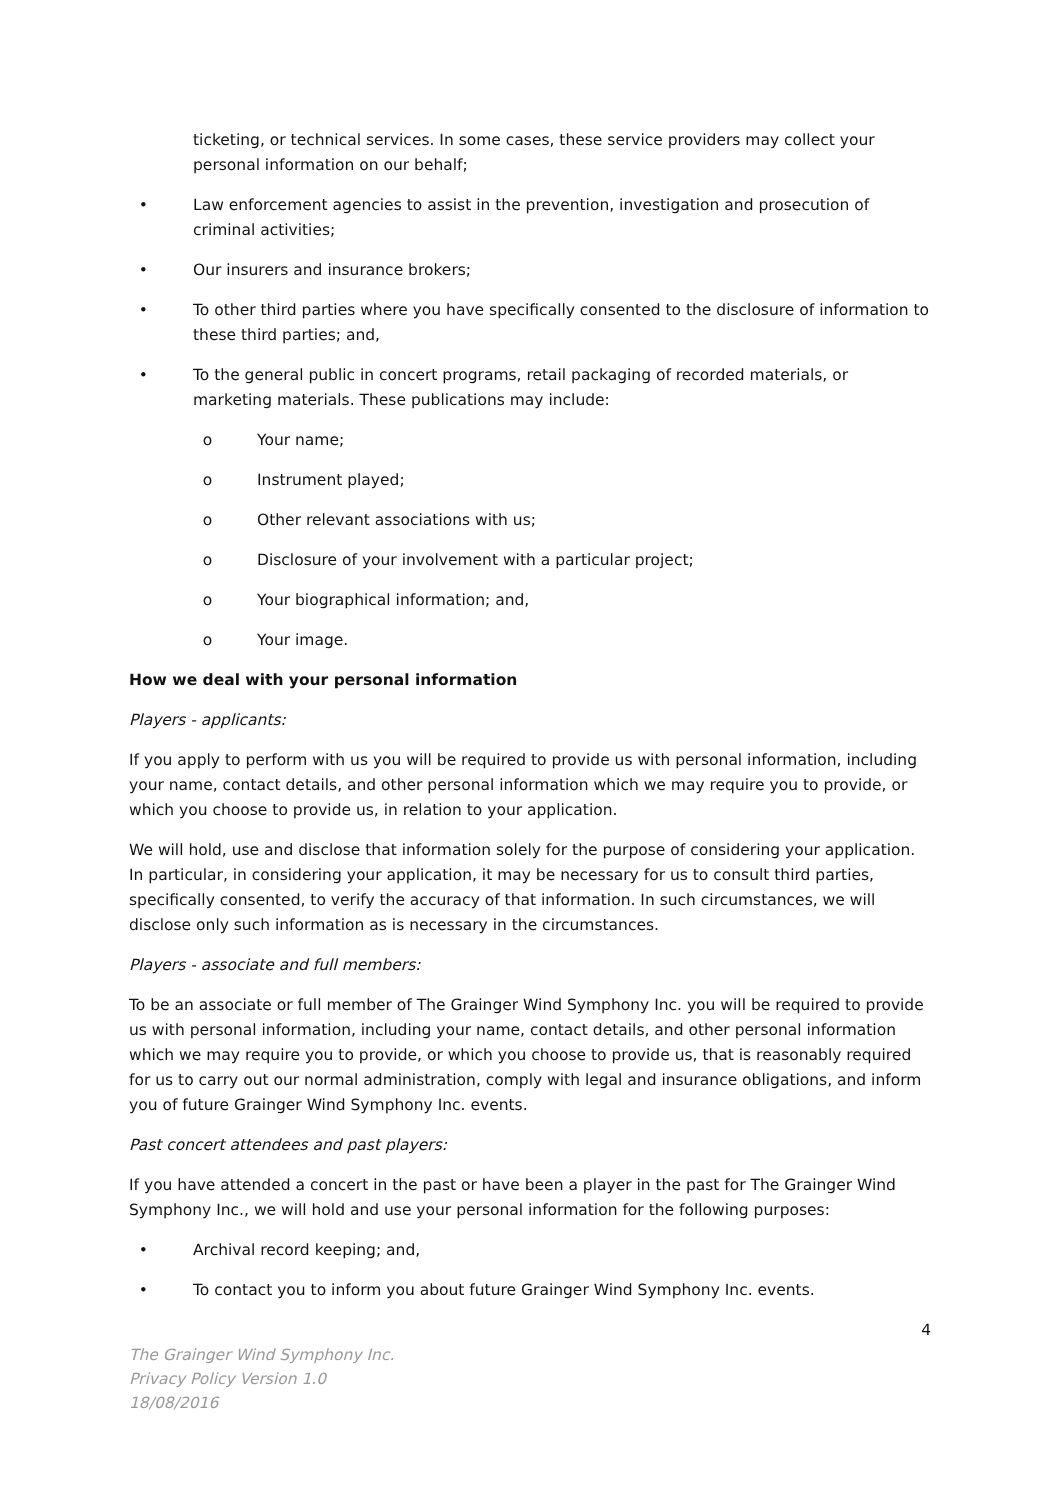ticketing, or technical services. In some cases, these service providers may collect your personal information on our behalf;
• Law enforcement agencies to assist in the prevention, investigation and prosecution of criminal activities;
• Our insurers and insurance brokers;
• To other third parties where you have specifically consented to the disclosure of information to these third parties; and,
• To the general public in concert programs, retail packaging of recorded materials, or marketing materials. These publications may include:
o Your name;
o Instrument played;
o Other relevant associations with us;
o Disclosure of your involvement with a particular project;
o Your biographical information; and,
o Your image.
How we deal with your personal information
Players - applicants:
If you apply to perform with us you will be required to provide us with personal information, including your name, contact details, and other personal information which we may require you to provide, or which you choose to provide us, in relation to your application.
We will hold, use and disclose that information solely for the purpose of considering your application. In particular, in considering your application, it may be necessary for us to consult third parties, specifically consented, to verify the accuracy of that information. In such circumstances, we will disclose only such information as is necessary in the circumstances.
Players - associate and full members:
To be an associate or full member of The Grainger Wind Symphony Inc. you will be required to provide us with personal information, including your name, contact details, and other personal information which we may require you to provide, or which you choose to provide us, that is reasonably required for us to carry out our normal administration, comply with legal and insurance obligations, and inform you of future Grainger Wind Symphony Inc. events.
Past concert attendees and past players:
If you have attended a concert in the past or have been a player in the past for The Grainger Wind Symphony Inc., we will hold and use your personal information for the following purposes:
• Archival record keeping; and,
• To contact you to inform you about future Grainger Wind Symphony Inc. events.
4
The Grainger Wind Symphony Inc.
Privacy Policy Version 1.0
18/08/2016